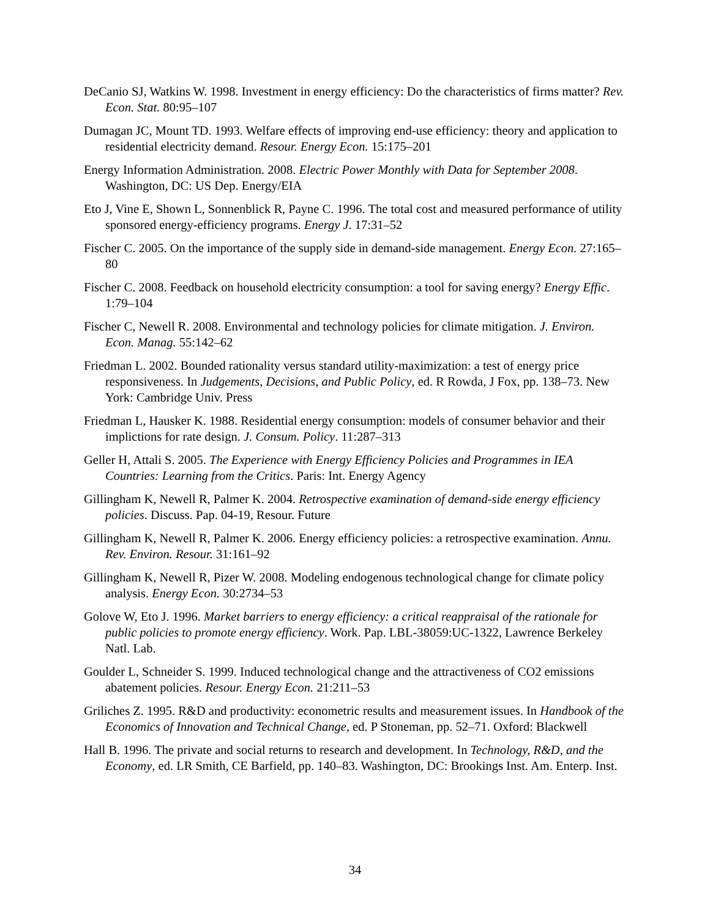DeCanio SJ, Watkins W. 1998. Investment in energy efficiency: Do the characteristics of firms matter? Rev. Econ. Stat. 80:95–107
Dumagan JC, Mount TD. 1993. Welfare effects of improving end-use efficiency: theory and application to residential electricity demand. Resour. Energy Econ. 15:175–201
Energy Information Administration. 2008. Electric Power Monthly with Data for September 2008. Washington, DC: US Dep. Energy/EIA
Eto J, Vine E, Shown L, Sonnenblick R, Payne C. 1996. The total cost and measured performance of utility sponsored energy-efficiency programs. Energy J. 17:31–52
Fischer C. 2005. On the importance of the supply side in demand-side management. Energy Econ. 27:165–80
Fischer C. 2008. Feedback on household electricity consumption: a tool for saving energy? Energy Effic. 1:79–104
Fischer C, Newell R. 2008. Environmental and technology policies for climate mitigation. J. Environ. Econ. Manag. 55:142–62
Friedman L. 2002. Bounded rationality versus standard utility-maximization: a test of energy price responsiveness. In Judgements, Decisions, and Public Policy, ed. R Rowda, J Fox, pp. 138–73. New York: Cambridge Univ. Press
Friedman L, Hausker K. 1988. Residential energy consumption: models of consumer behavior and their implictions for rate design. J. Consum. Policy. 11:287–313
Geller H, Attali S. 2005. The Experience with Energy Efficiency Policies and Programmes in IEA Countries: Learning from the Critics. Paris: Int. Energy Agency
Gillingham K, Newell R, Palmer K. 2004. Retrospective examination of demand-side energy efficiency policies. Discuss. Pap. 04-19, Resour. Future
Gillingham K, Newell R, Palmer K. 2006. Energy efficiency policies: a retrospective examination. Annu. Rev. Environ. Resour. 31:161–92
Gillingham K, Newell R, Pizer W. 2008. Modeling endogenous technological change for climate policy analysis. Energy Econ. 30:2734–53
Golove W, Eto J. 1996. Market barriers to energy efficiency: a critical reappraisal of the rationale for public policies to promote energy efficiency. Work. Pap. LBL-38059:UC-1322, Lawrence Berkeley Natl. Lab.
Goulder L, Schneider S. 1999. Induced technological change and the attractiveness of CO2 emissions abatement policies. Resour. Energy Econ. 21:211–53
Griliches Z. 1995. R&D and productivity: econometric results and measurement issues. In Handbook of the Economics of Innovation and Technical Change, ed. P Stoneman, pp. 52–71. Oxford: Blackwell
Hall B. 1996. The private and social returns to research and development. In Technology, R&D, and the Economy, ed. LR Smith, CE Barfield, pp. 140–83. Washington, DC: Brookings Inst. Am. Enterp. Inst.
34